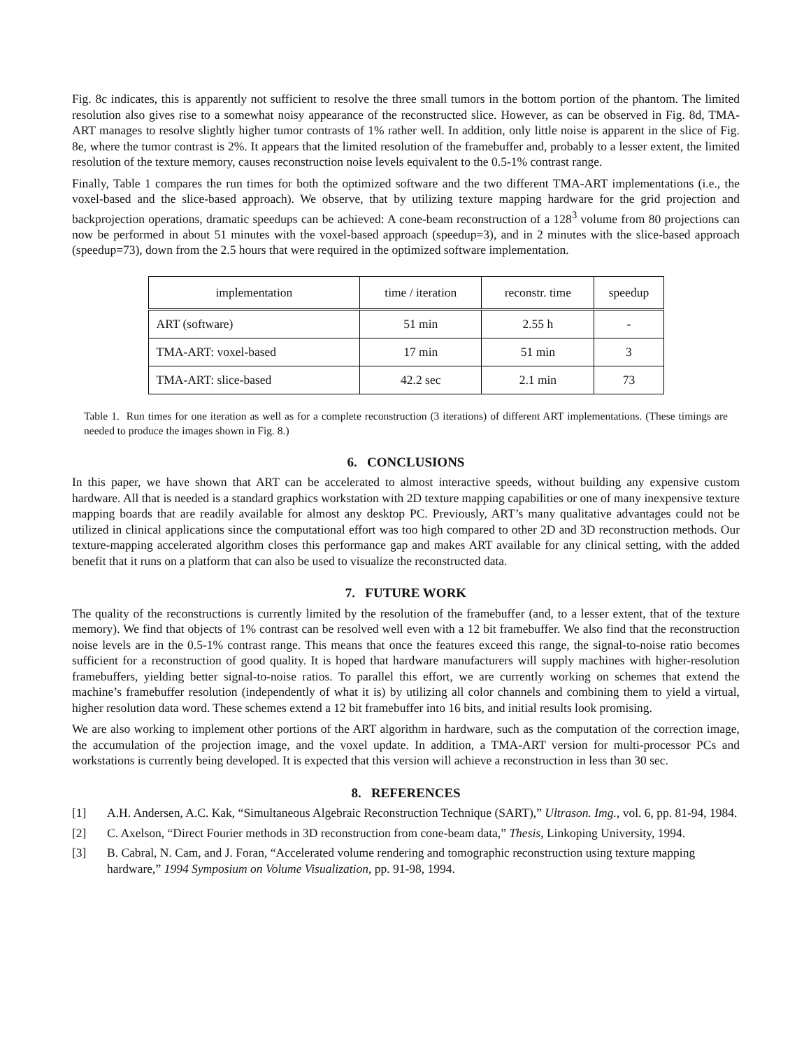Fig. 8c indicates, this is apparently not sufficient to resolve the three small tumors in the bottom portion of the phantom. The limited resolution also gives rise to a somewhat noisy appearance of the reconstructed slice. However, as can be observed in Fig. 8d, TMA-ART manages to resolve slightly higher tumor contrasts of 1% rather well. In addition, only little noise is apparent in the slice of Fig. 8e, where the tumor contrast is 2%. It appears that the limited resolution of the framebuffer and, probably to a lesser extent, the limited resolution of the texture memory, causes reconstruction noise levels equivalent to the 0.5-1% contrast range.
Finally, Table 1 compares the run times for both the optimized software and the two different TMA-ART implementations (i.e., the voxel-based and the slice-based approach). We observe, that by utilizing texture mapping hardware for the grid projection and backprojection operations, dramatic speedups can be achieved: A cone-beam reconstruction of a 128<sup>3</sup> volume from 80 projections can now be performed in about 51 minutes with the voxel-based approach (speedup=3), and in 2 minutes with the slice-based approach (speedup=73), down from the 2.5 hours that were required in the optimized software implementation.
| implementation | time / iteration | reconstr. time | speedup |
| --- | --- | --- | --- |
| ART (software) | 51 min | 2.55 h | - |
| TMA-ART: voxel-based | 17 min | 51 min | 3 |
| TMA-ART: slice-based | 42.2 sec | 2.1 min | 73 |
Table 1. Run times for one iteration as well as for a complete reconstruction (3 iterations) of different ART implementations. (These timings are needed to produce the images shown in Fig. 8.)
6. CONCLUSIONS
In this paper, we have shown that ART can be accelerated to almost interactive speeds, without building any expensive custom hardware. All that is needed is a standard graphics workstation with 2D texture mapping capabilities or one of many inexpensive texture mapping boards that are readily available for almost any desktop PC. Previously, ART’s many qualitative advantages could not be utilized in clinical applications since the computational effort was too high compared to other 2D and 3D reconstruction methods. Our texture-mapping accelerated algorithm closes this performance gap and makes ART available for any clinical setting, with the added benefit that it runs on a platform that can also be used to visualize the reconstructed data.
7. FUTURE WORK
The quality of the reconstructions is currently limited by the resolution of the framebuffer (and, to a lesser extent, that of the texture memory). We find that objects of 1% contrast can be resolved well even with a 12 bit framebuffer. We also find that the reconstruction noise levels are in the 0.5-1% contrast range. This means that once the features exceed this range, the signal-to-noise ratio becomes sufficient for a reconstruction of good quality. It is hoped that hardware manufacturers will supply machines with higher-resolution framebuffers, yielding better signal-to-noise ratios. To parallel this effort, we are currently working on schemes that extend the machine’s framebuffer resolution (independently of what it is) by utilizing all color channels and combining them to yield a virtual, higher resolution data word. These schemes extend a 12 bit framebuffer into 16 bits, and initial results look promising.
We are also working to implement other portions of the ART algorithm in hardware, such as the computation of the correction image, the accumulation of the projection image, and the voxel update. In addition, a TMA-ART version for multi-processor PCs and workstations is currently being developed. It is expected that this version will achieve a reconstruction in less than 30 sec.
8. REFERENCES
[1] A.H. Andersen, A.C. Kak, “Simultaneous Algebraic Reconstruction Technique (SART),” Ultrason. Img., vol. 6, pp. 81-94, 1984.
[2] C. Axelson, “Direct Fourier methods in 3D reconstruction from cone-beam data,” Thesis, Linkoping University, 1994.
[3] B. Cabral, N. Cam, and J. Foran, “Accelerated volume rendering and tomographic reconstruction using texture mapping hardware,” 1994 Symposium on Volume Visualization, pp. 91-98, 1994.